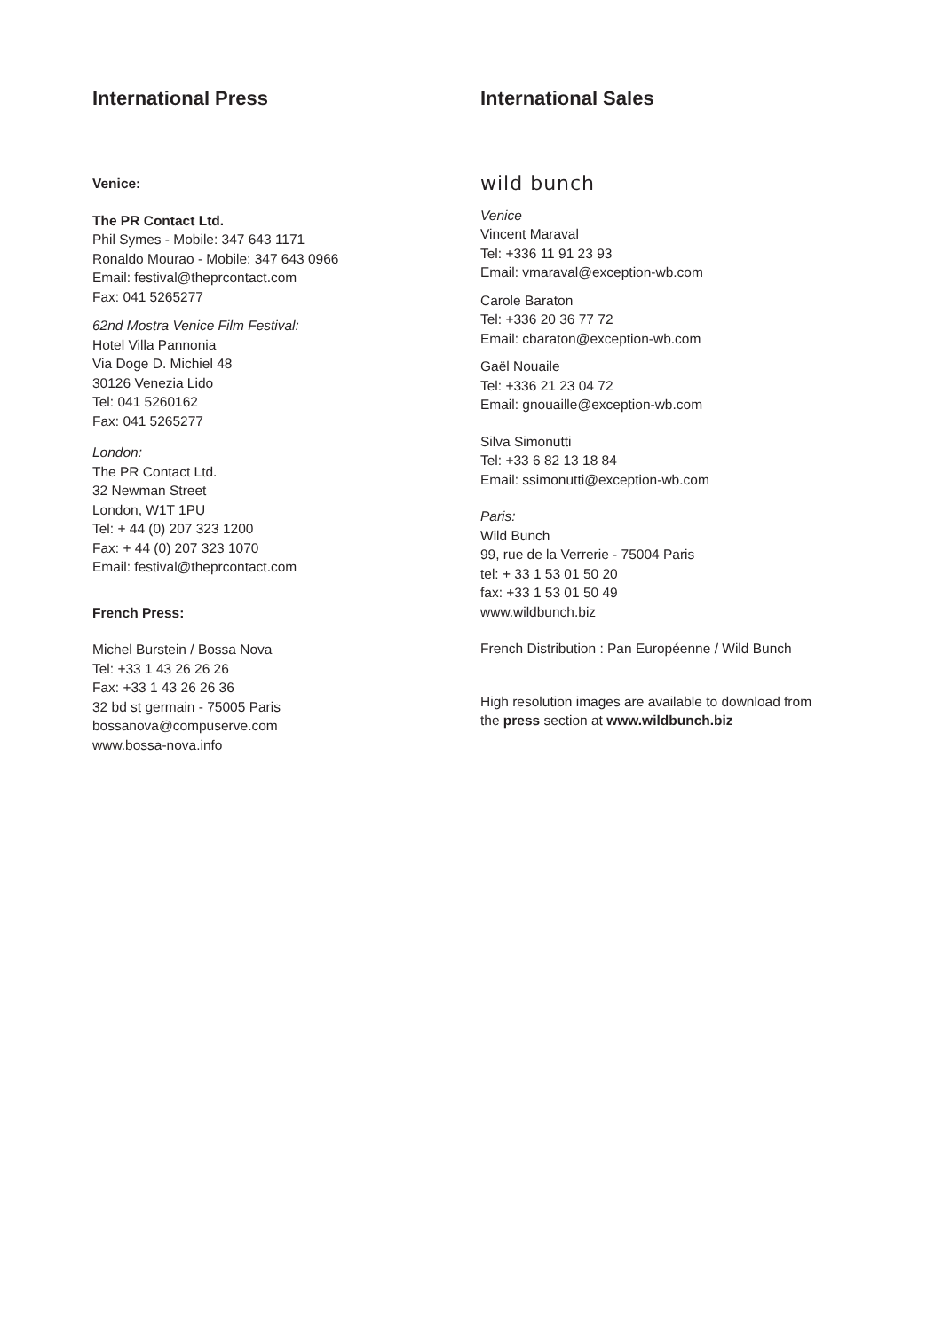International Press
Venice:
The PR Contact Ltd.
Phil Symes - Mobile: 347 643 1171
Ronaldo Mourao - Mobile: 347 643 0966
Email: festival@theprcontact.com
Fax: 041 5265277
62nd Mostra Venice Film Festival:
Hotel Villa Pannonia
Via Doge D. Michiel 48
30126 Venezia Lido
Tel: 041 5260162
Fax: 041 5265277
London:
The PR Contact Ltd.
32 Newman Street
London, W1T 1PU
Tel: + 44 (0) 207 323 1200
Fax: + 44 (0) 207 323 1070
Email: festival@theprcontact.com
French Press:
Michel Burstein / Bossa Nova
Tel: +33 1 43 26 26 26
Fax: +33 1 43 26 26 36
32 bd st germain - 75005 Paris
bossanova@compuserve.com
www.bossa-nova.info
International Sales
wild bunch
Venice
Vincent Maraval
Tel: +336 11 91 23 93
Email: vmaraval@exception-wb.com
Carole Baraton
Tel: +336 20 36 77 72
Email: cbaraton@exception-wb.com
Gaël Nouaile
Tel: +336 21 23 04 72
Email: gnouaille@exception-wb.com
Silva Simonutti
Tel: +33 6 82 13 18 84
Email: ssimonutti@exception-wb.com
Paris:
Wild Bunch
99, rue de la Verrerie - 75004 Paris
tel: + 33 1 53 01 50 20
fax: +33 1 53 01 50 49
www.wildbunch.biz
French Distribution : Pan Européenne / Wild Bunch
High resolution images are available to download from
the press section at www.wildbunch.biz